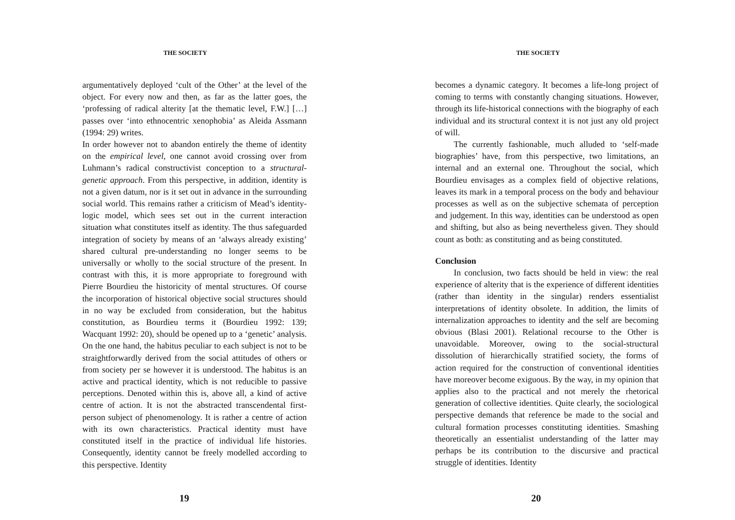THE SOCIETY
argumentatively deployed ‘cult of the Other’ at the level of the object. For every now and then, as far as the latter goes, the ‘professing of radical alterity [at the thematic level, F.W.] […] passes over ‘into ethnocentric xenophobia’ as Aleida Assmann (1994: 29) writes.
In order however not to abandon entirely the theme of identity on the empirical level, one cannot avoid crossing over from Luhmann’s radical constructivist conception to a structural-genetic approach. From this perspective, in addition, identity is not a given datum, nor is it set out in advance in the surrounding social world. This remains rather a criticism of Mead’s identity-logic model, which sees set out in the current interaction situation what constitutes itself as identity. The thus safeguarded integration of society by means of an ‘always already existing’ shared cultural pre-understanding no longer seems to be universally or wholly to the social structure of the present. In contrast with this, it is more appropriate to foreground with Pierre Bourdieu the historicity of mental structures. Of course the incorporation of historical objective social structures should in no way be excluded from consideration, but the habitus constitution, as Bourdieu terms it (Bourdieu 1992: 139; Wacquant 1992: 20), should be opened up to a ‘genetic’ analysis. On the one hand, the habitus peculiar to each subject is not to be straightforwardly derived from the social attitudes of others or from society per se however it is understood. The habitus is an active and practical identity, which is not reducible to passive perceptions. Denoted within this is, above all, a kind of active centre of action. It is not the abstracted transcendental first-person subject of phenomenology. It is rather a centre of action with its own characteristics. Practical identity must have constituted itself in the practice of individual life histories. Consequently, identity cannot be freely modelled according to this perspective. Identity
19
THE SOCIETY
becomes a dynamic category. It becomes a life-long project of coming to terms with constantly changing situations. However, through its life-historical connections with the biography of each individual and its structural context it is not just any old project of will.
The currently fashionable, much alluded to ‘self-made biographies’ have, from this perspective, two limitations, an internal and an external one. Throughout the social, which Bourdieu envisages as a complex field of objective relations, leaves its mark in a temporal process on the body and behaviour processes as well as on the subjective schemata of perception and judgement. In this way, identities can be understood as open and shifting, but also as being nevertheless given. They should count as both: as constituting and as being constituted.
Conclusion
In conclusion, two facts should be held in view: the real experience of alterity that is the experience of different identities (rather than identity in the singular) renders essentialist interpretations of identity obsolete. In addition, the limits of internalization approaches to identity and the self are becoming obvious (Blasi 2001). Relational recourse to the Other is unavoidable. Moreover, owing to the social-structural dissolution of hierarchically stratified society, the forms of action required for the construction of conventional identities have moreover become exiguous. By the way, in my opinion that applies also to the practical and not merely the rhetorical generation of collective identities. Quite clearly, the sociological perspective demands that reference be made to the social and cultural formation processes constituting identities. Smashing theoretically an essentialist understanding of the latter may perhaps be its contribution to the discursive and practical struggle of identities. Identity
20